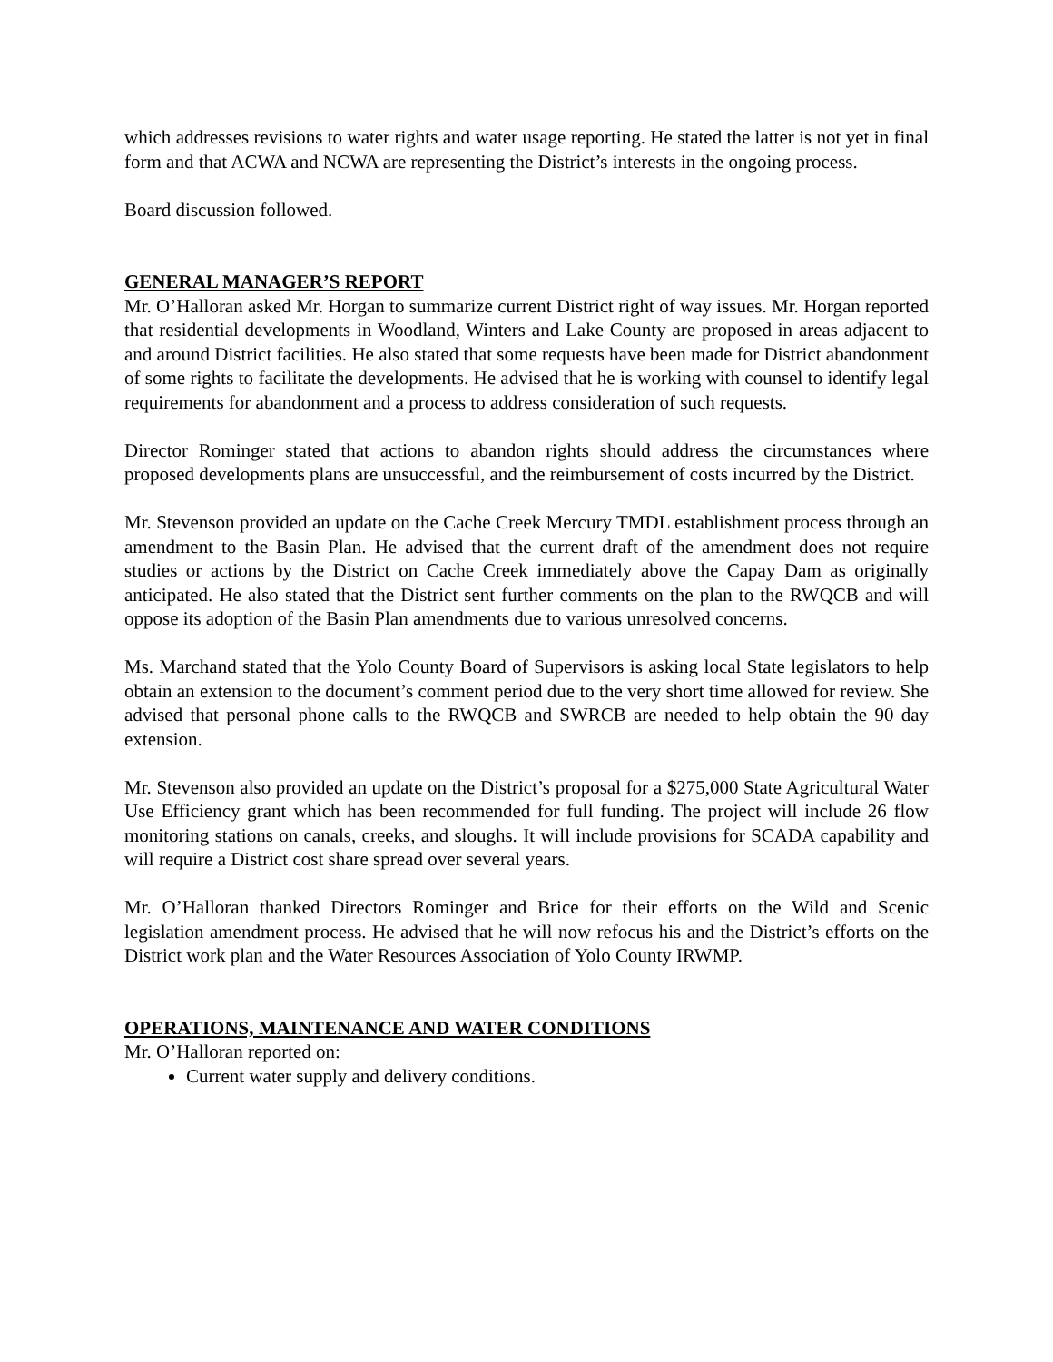which addresses revisions to water rights and water usage reporting. He stated the latter is not yet in final form and that ACWA and NCWA are representing the District’s interests in the ongoing process.
Board discussion followed.
GENERAL MANAGER’S REPORT
Mr. O’Halloran asked Mr. Horgan to summarize current District right of way issues. Mr. Horgan reported that residential developments in Woodland, Winters and Lake County are proposed in areas adjacent to and around District facilities. He also stated that some requests have been made for District abandonment of some rights to facilitate the developments. He advised that he is working with counsel to identify legal requirements for abandonment and a process to address consideration of such requests.
Director Rominger stated that actions to abandon rights should address the circumstances where proposed developments plans are unsuccessful, and the reimbursement of costs incurred by the District.
Mr. Stevenson provided an update on the Cache Creek Mercury TMDL establishment process through an amendment to the Basin Plan. He advised that the current draft of the amendment does not require studies or actions by the District on Cache Creek immediately above the Capay Dam as originally anticipated. He also stated that the District sent further comments on the plan to the RWQCB and will oppose its adoption of the Basin Plan amendments due to various unresolved concerns.
Ms. Marchand stated that the Yolo County Board of Supervisors is asking local State legislators to help obtain an extension to the document’s comment period due to the very short time allowed for review. She advised that personal phone calls to the RWQCB and SWRCB are needed to help obtain the 90 day extension.
Mr. Stevenson also provided an update on the District’s proposal for a $275,000 State Agricultural Water Use Efficiency grant which has been recommended for full funding. The project will include 26 flow monitoring stations on canals, creeks, and sloughs. It will include provisions for SCADA capability and will require a District cost share spread over several years.
Mr. O’Halloran thanked Directors Rominger and Brice for their efforts on the Wild and Scenic legislation amendment process. He advised that he will now refocus his and the District’s efforts on the District work plan and the Water Resources Association of Yolo County IRWMP.
OPERATIONS, MAINTENANCE AND WATER CONDITIONS
Mr. O’Halloran reported on:
Current water supply and delivery conditions.